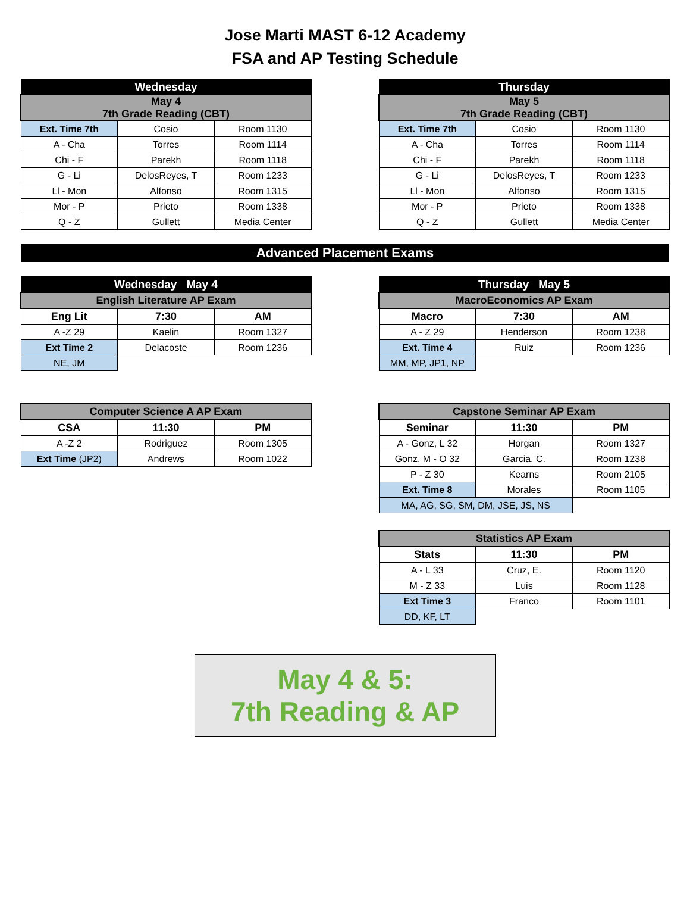Jose Marti MAST 6-12 Academy
FSA and AP Testing Schedule
| Wednesday | | |
| May 4 7th Grade Reading (CBT) | | |
| Ext. Time 7th | Cosio | Room 1130 |
| A - Cha | Torres | Room 1114 |
| Chi - F | Parekh | Room 1118 |
| G - Li | DelosReyes, T | Room 1233 |
| Ll - Mon | Alfonso | Room 1315 |
| Mor - P | Prieto | Room 1338 |
| Q - Z | Gullett | Media Center |
| Thursday | | |
| May 5 7th Grade Reading (CBT) | | |
| Ext. Time 7th | Cosio | Room 1130 |
| A - Cha | Torres | Room 1114 |
| Chi - F | Parekh | Room 1118 |
| G - Li | DelosReyes, T | Room 1233 |
| Ll - Mon | Alfonso | Room 1315 |
| Mor - P | Prieto | Room 1338 |
| Q - Z | Gullett | Media Center |
Advanced Placement Exams
| Wednesday May 4 | | |
| English Literature AP Exam | | |
| Eng Lit | 7:30 | AM |
| A -Z 29 | Kaelin | Room 1327 |
| Ext Time 2 | Delacoste | Room 1236 |
| NE, JM | | |
| Thursday May 5 | | |
| MacroEconomics AP Exam | | |
| Macro | 7:30 | AM |
| A - Z 29 | Henderson | Room 1238 |
| Ext. Time 4 | Ruiz | Room 1236 |
| MM, MP, JP1, NP | | |
| Computer Science A AP Exam | | |
| CSA | 11:30 | PM |
| A -Z 2 | Rodriguez | Room 1305 |
| Ext Time (JP2) | Andrews | Room 1022 |
| Capstone Seminar AP Exam | | |
| Seminar | 11:30 | PM |
| A - Gonz, L 32 | Horgan | Room 1327 |
| Gonz, M - O 32 | Garcia, C. | Room 1238 |
| P - Z 30 | Kearns | Room 2105 |
| Ext. Time 8 | Morales | Room 1105 |
| MA, AG, SG, SM, DM, JSE, JS, NS | | |
| Statistics AP Exam | | |
| Stats | 11:30 | PM |
| A - L 33 | Cruz, E. | Room 1120 |
| M - Z 33 | Luis | Room 1128 |
| Ext Time 3 | Franco | Room 1101 |
| DD, KF, LT | | |
May 4 & 5:
7th Reading & AP